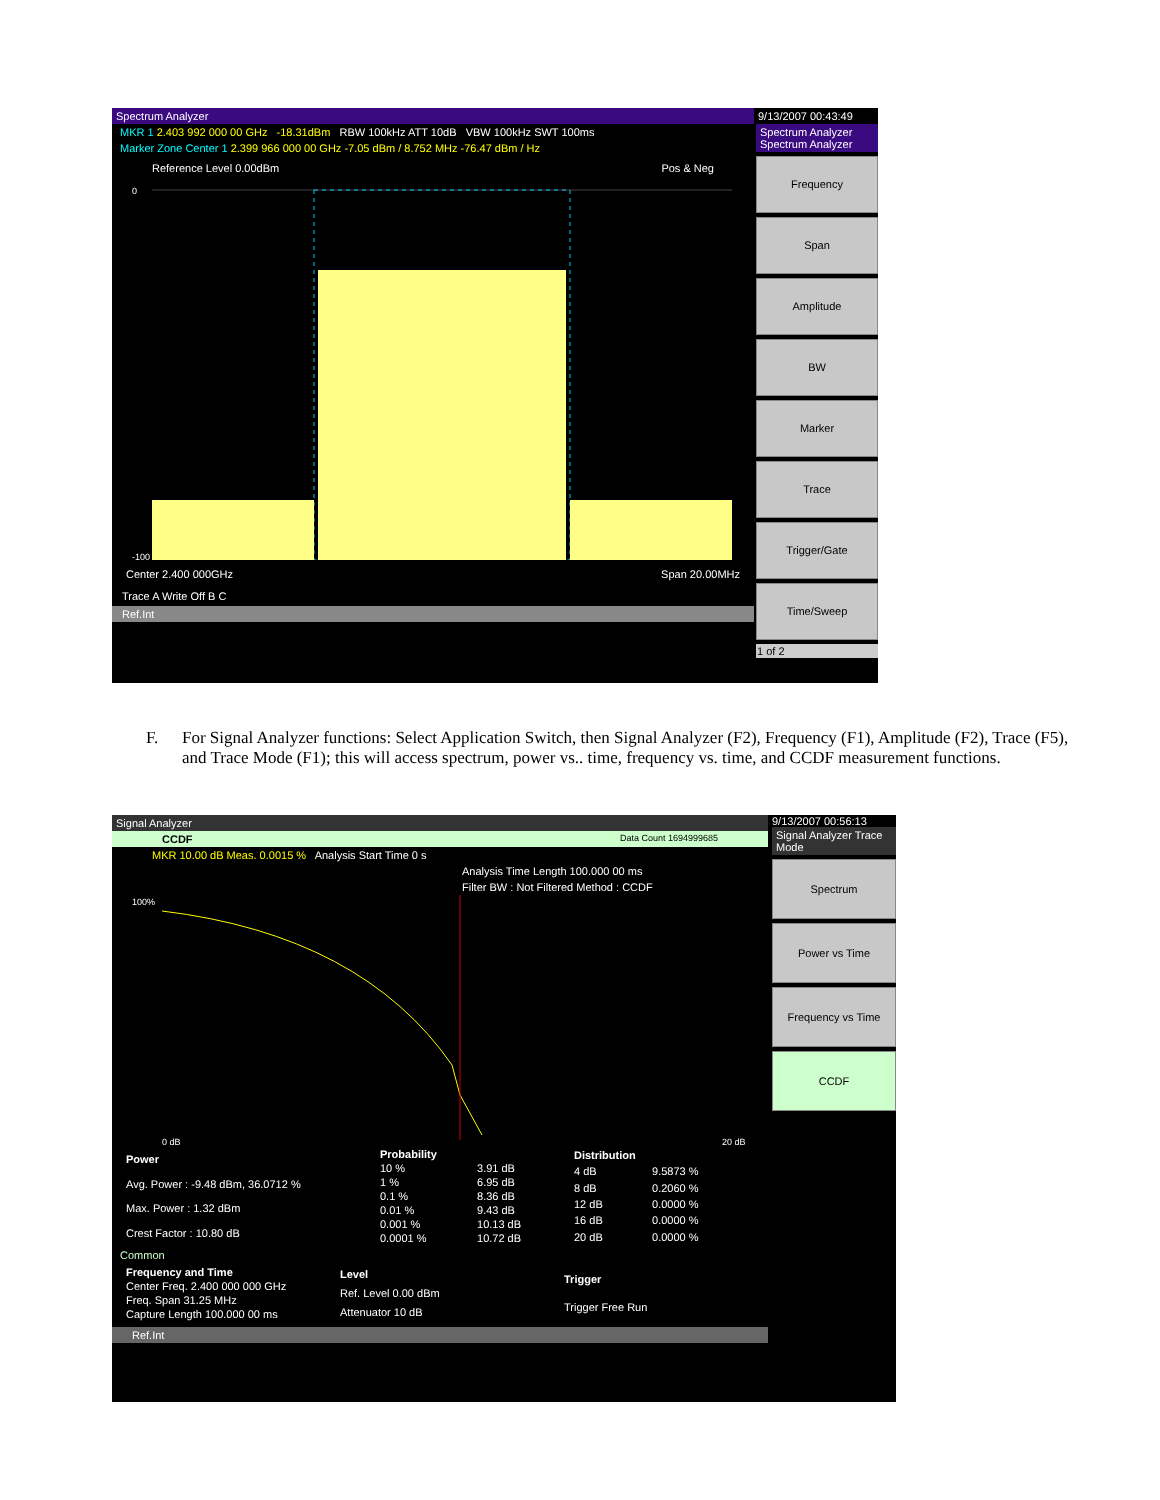Spectrum Analyzer
MKR 1 2.403 992 000 00 GHz -18.31dBm RBW 100kHz ATT 10dB VBW 100kHz SWT 100ms
Marker Zone Center 1 2.399 966 000 00 GHz -7.05 dBm / 8.752 MHz -76.47 dBm / Hz
Reference Level 0.00dBm Pos & Neg
0
-100
Center 2.400 000GHz Span 20.00MHz
Trace A Write Off B C
Ref.Int
9/13/2007 00:43:49
Spectrum Analyzer Spectrum Analyzer
Frequency
Span
Amplitude
BW
Marker
Trace
Trigger/Gate
Time/Sweep
1 of 2
F. For Signal Analyzer functions: Select Application Switch, then Signal Analyzer (F2), Frequency (F1), Amplitude (F2), Trace (F5), and Trace Mode (F1); this will access spectrum, power vs.. time, frequency vs. time, and CCDF measurement functions.
Signal Analyzer
CCDF Data Count 1694999685
MKR 10.00 dB Meas. 0.0015 % Analysis Start Time 0 s
Analysis Time Length 100.000 00 ms
Filter BW : Not Filtered Method : CCDF
100%
0 dB
20 dB
| Power |
| --- |
| Avg. Power : -9.48 dBm, 36.0712 % |
| Max. Power : 1.32 dBm |
| Crest Factor : 10.80 dB |
| Probability | |
| --- | --- |
| 10 % | 3.91 dB |
| 1 % | 6.95 dB |
| 0.1 % | 8.36 dB |
| 0.01 % | 9.43 dB |
| 0.001 % | 10.13 dB |
| 0.0001 % | 10.72 dB |
| Distribution | |
| --- | --- |
| 4 dB | 9.5873 % |
| 8 dB | 0.2060 % |
| 12 dB | 0.0000 % |
| 16 dB | 0.0000 % |
| 20 dB | 0.0000 % |
Common
| Frequency and Time |
| --- |
| Center Freq. 2.400 000 000 GHz |
| Freq. Span 31.25 MHz |
| Capture Length 100.000 00 ms |
| Level |
| --- |
| Ref. Level 0.00 dBm |
| Attenuator 10 dB |
| Trigger |
| --- |
| Trigger Free Run |
Ref.Int
9/13/2007 00:56:13
Signal Analyzer Trace Mode
Spectrum
Power vs Time
Frequency vs Time
CCDF